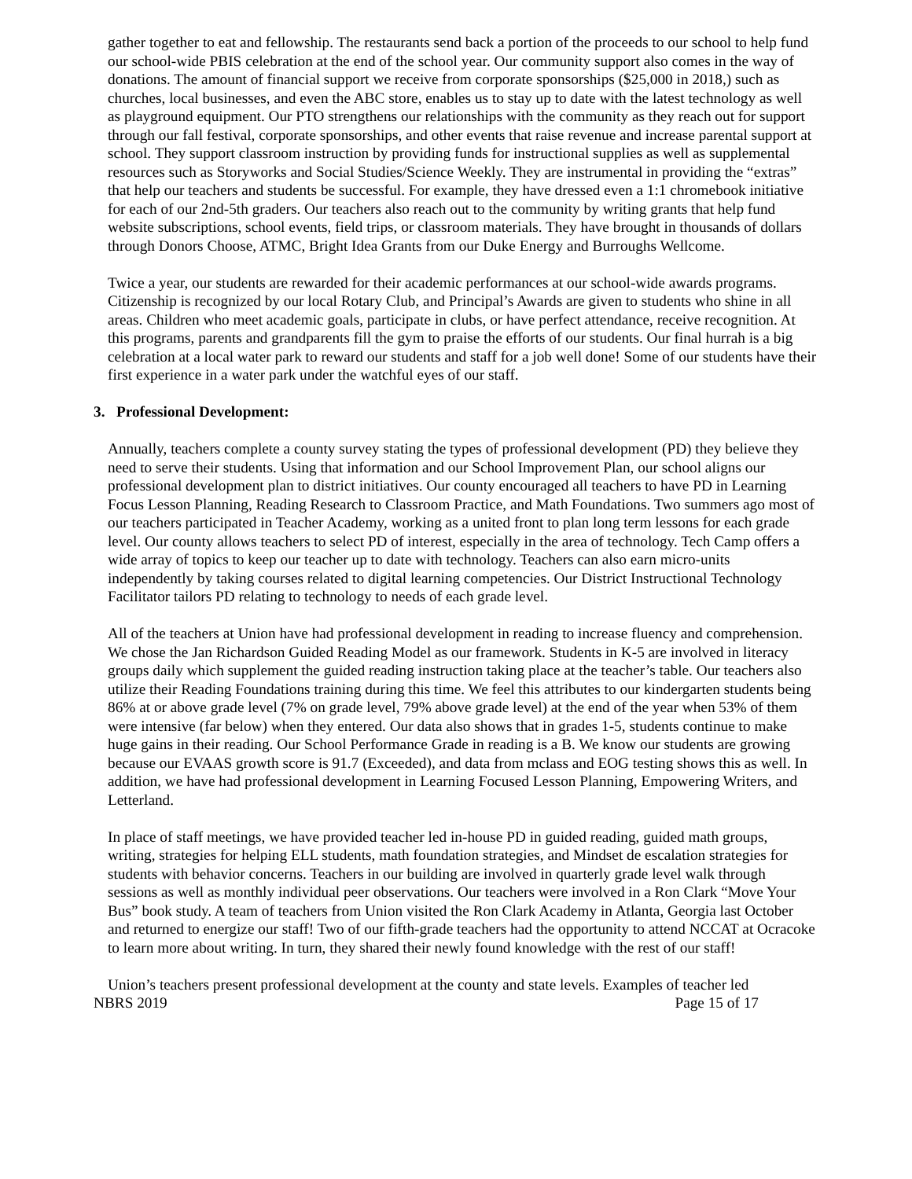gather together to eat and fellowship. The restaurants send back a portion of the proceeds to our school to help fund our school-wide PBIS celebration at the end of the school year. Our community support also comes in the way of donations. The amount of financial support we receive from corporate sponsorships ($25,000 in 2018,) such as churches, local businesses, and even the ABC store, enables us to stay up to date with the latest technology as well as playground equipment. Our PTO strengthens our relationships with the community as they reach out for support through our fall festival, corporate sponsorships, and other events that raise revenue and increase parental support at school. They support classroom instruction by providing funds for instructional supplies as well as supplemental resources such as Storyworks and Social Studies/Science Weekly. They are instrumental in providing the “extras” that help our teachers and students be successful. For example, they have dressed even a 1:1 chromebook initiative for each of our 2nd-5th graders. Our teachers also reach out to the community by writing grants that help fund website subscriptions, school events, field trips, or classroom materials. They have brought in thousands of dollars through Donors Choose, ATMC, Bright Idea Grants from our Duke Energy and Burroughs Wellcome.
Twice a year, our students are rewarded for their academic performances at our school-wide awards programs. Citizenship is recognized by our local Rotary Club, and Principal’s Awards are given to students who shine in all areas. Children who meet academic goals, participate in clubs, or have perfect attendance, receive recognition. At this programs, parents and grandparents fill the gym to praise the efforts of our students. Our final hurrah is a big celebration at a local water park to reward our students and staff for a job well done! Some of our students have their first experience in a water park under the watchful eyes of our staff.
3. Professional Development:
Annually, teachers complete a county survey stating the types of professional development (PD) they believe they need to serve their students. Using that information and our School Improvement Plan, our school aligns our professional development plan to district initiatives. Our county encouraged all teachers to have PD in Learning Focus Lesson Planning, Reading Research to Classroom Practice, and Math Foundations. Two summers ago most of our teachers participated in Teacher Academy, working as a united front to plan long term lessons for each grade level. Our county allows teachers to select PD of interest, especially in the area of technology. Tech Camp offers a wide array of topics to keep our teacher up to date with technology. Teachers can also earn micro-units independently by taking courses related to digital learning competencies. Our District Instructional Technology Facilitator tailors PD relating to technology to needs of each grade level.
All of the teachers at Union have had professional development in reading to increase fluency and comprehension. We chose the Jan Richardson Guided Reading Model as our framework. Students in K-5 are involved in literacy groups daily which supplement the guided reading instruction taking place at the teacher’s table. Our teachers also utilize their Reading Foundations training during this time. We feel this attributes to our kindergarten students being 86% at or above grade level (7% on grade level, 79% above grade level) at the end of the year when 53% of them were intensive (far below) when they entered. Our data also shows that in grades 1-5, students continue to make huge gains in their reading. Our School Performance Grade in reading is a B. We know our students are growing because our EVAAS growth score is 91.7 (Exceeded), and data from mclass and EOG testing shows this as well. In addition, we have had professional development in Learning Focused Lesson Planning, Empowering Writers, and Letterland.
In place of staff meetings, we have provided teacher led in-house PD in guided reading, guided math groups, writing, strategies for helping ELL students, math foundation strategies, and Mindset de escalation strategies for students with behavior concerns. Teachers in our building are involved in quarterly grade level walk through sessions as well as monthly individual peer observations. Our teachers were involved in a Ron Clark “Move Your Bus” book study. A team of teachers from Union visited the Ron Clark Academy in Atlanta, Georgia last October and returned to energize our staff! Two of our fifth-grade teachers had the opportunity to attend NCCAT at Ocracoke to learn more about writing. In turn, they shared their newly found knowledge with the rest of our staff!
Union’s teachers present professional development at the county and state levels. Examples of teacher led
NBRS 2019 Page 15 of 17